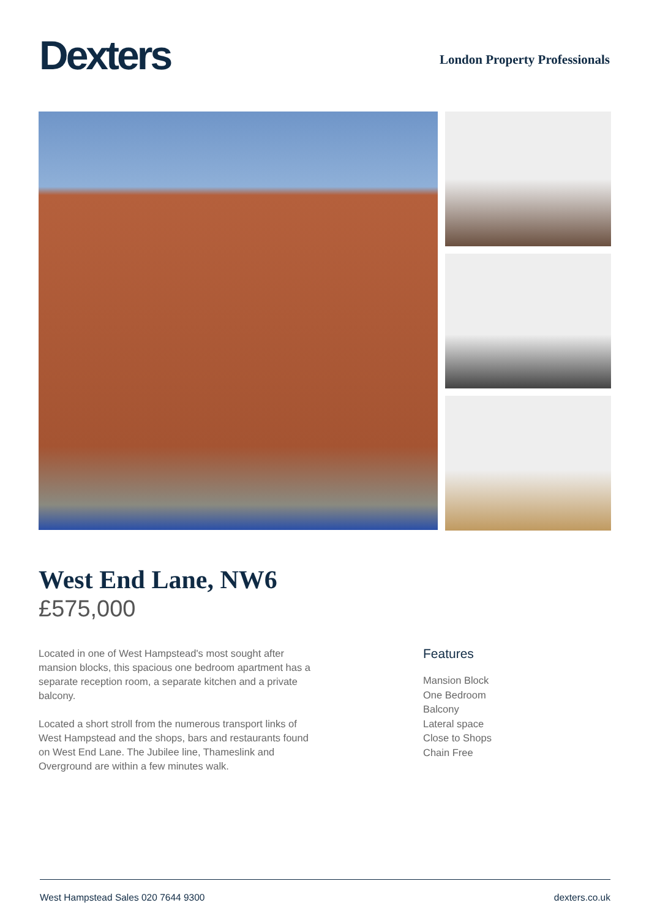Dexters
London Property Professionals
West End Lane, NW6
£575,000
Located in one of West Hampstead's most sought after mansion blocks, this spacious one bedroom apartment has a separate reception room, a separate kitchen and a private balcony.
Located a short stroll from the numerous transport links of West Hampstead and the shops, bars and restaurants found on West End Lane. The Jubilee line, Thameslink and Overground are within a few minutes walk.
Features
Mansion Block
One Bedroom
Balcony
Lateral space
Close to Shops
Chain Free
West Hampstead Sales 020 7644 9300 dexters.co.uk